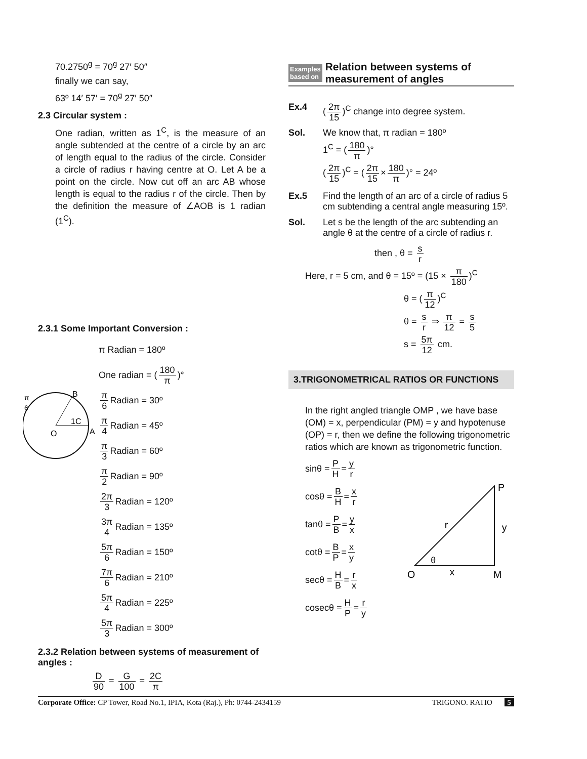70.2750<sup>g</sup> = 70<sup>g</sup> 27′ 50″
finally we can say,
63º 14′ 57′ = 70<sup>g</sup> 27′ 50″
2.3 Circular system :
One radian, written as 1<sup>C</sup>, is the measure of an angle subtended at the centre of a circle by an arc of length equal to the radius of the circle. Consider a circle of radius r having centre at O. Let A be a point on the circle. Now cut off an arc AB whose length is equal to the radius r of the circle. Then by the definition the measure of ∠AOB is 1 radian (1<sup>C</sup>).
2.3.1 Some Important Conversion :
O
A
B
1C
π
6
π Radian = 180º
One radian = (180 π)°
π 6 Radian = 30º
π 4 Radian = 45º
π 3 Radian = 60º
π 2 Radian = 90º
2π 3 Radian = 120º
3π 4 Radian = 135º
5π 6 Radian = 150º
7π 6 Radian = 210º
5π 4 Radian = 225º
5π 3 Radian = 300º
2.3.2 Relation between systems of measurement of angles :
D 90 = G 100 = 2C π
Examples
based on Relation between systems of
measurement of angles
Ex.4 (2π 15)<sup>C</sup> change into degree system.
Sol. We know that, π radian = 180º
1<sup>C</sup> = (180 π)°
(2π 15)<sup>C</sup> = (2π 15 × 180 π)° = 24º
Ex.5 Find the length of an arc of a circle of radius 5 cm subtending a central angle measuring 15º.
Sol. Let s be the length of the arc subtending an angle θ at the centre of a circle of radius r.
then , θ = s r
Here, r = 5 cm, and θ = 15º = (15 × π 180)<sup>C</sup>
θ = (π 12)<sup>C</sup>
θ = s r ⇒ π 12 = s 5
s = 5π 12 cm.
3.TRIGONOMETRICAL RATIOS OR FUNCTIONS
In the right angled triangle OMP , we have base (OM) = x, perpendicular (PM) = y and hypotenuse (OP) = r, then we define the following trigonometric ratios which are known as trigonometric function.
sinθ = P H = y r
cosθ = B H = x r
tanθ = P B = y x
cotθ = B P = x y
secθ = H B = r x
cosecθ = H P = r y
O
M
P
y
r
x
θ
Corporate Office: CP Tower, Road No.1, IPIA, Kota (Raj.), Ph: 0744-2434159 TRIGONO. RATIO 5